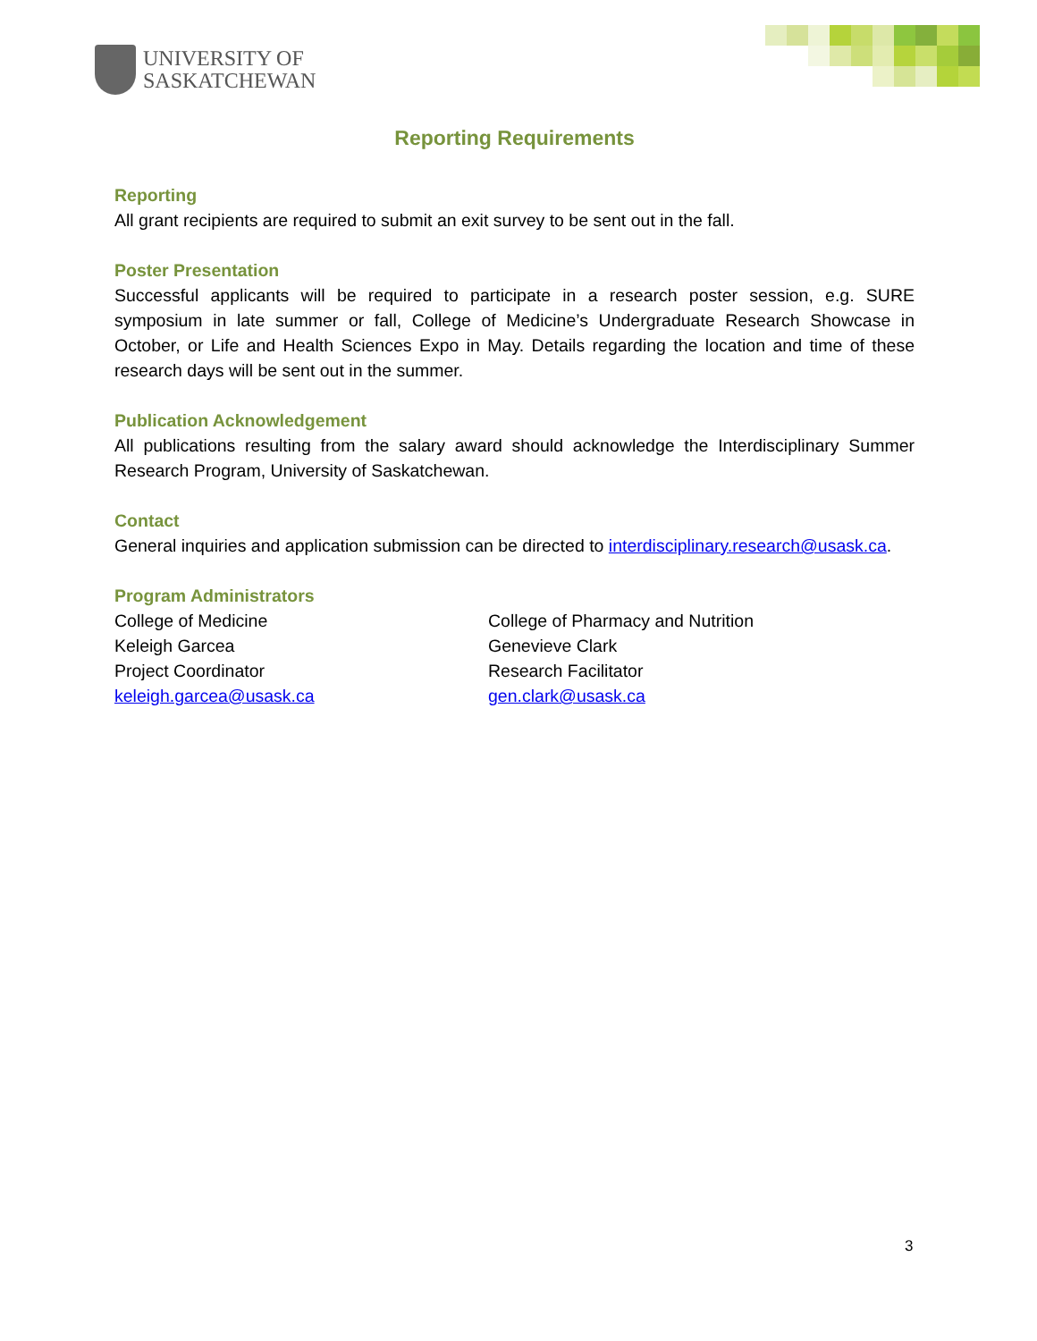UNIVERSITY OF
SASKATCHEWAN
Reporting Requirements
Reporting
All grant recipients are required to submit an exit survey to be sent out in the fall.
Poster Presentation
Successful applicants will be required to participate in a research poster session, e.g. SURE symposium in late summer or fall, College of Medicine’s Undergraduate Research Showcase in October, or Life and Health Sciences Expo in May. Details regarding the location and time of these research days will be sent out in the summer.
Publication Acknowledgement
All publications resulting from the salary award should acknowledge the Interdisciplinary Summer Research Program, University of Saskatchewan.
Contact
General inquiries and application submission can be directed to interdisciplinary.research@usask.ca.
Program Administrators
College of Medicine
Keleigh Garcea
Project Coordinator
keleigh.garcea@usask.ca
College of Pharmacy and Nutrition
Genevieve Clark
Research Facilitator
gen.clark@usask.ca
3